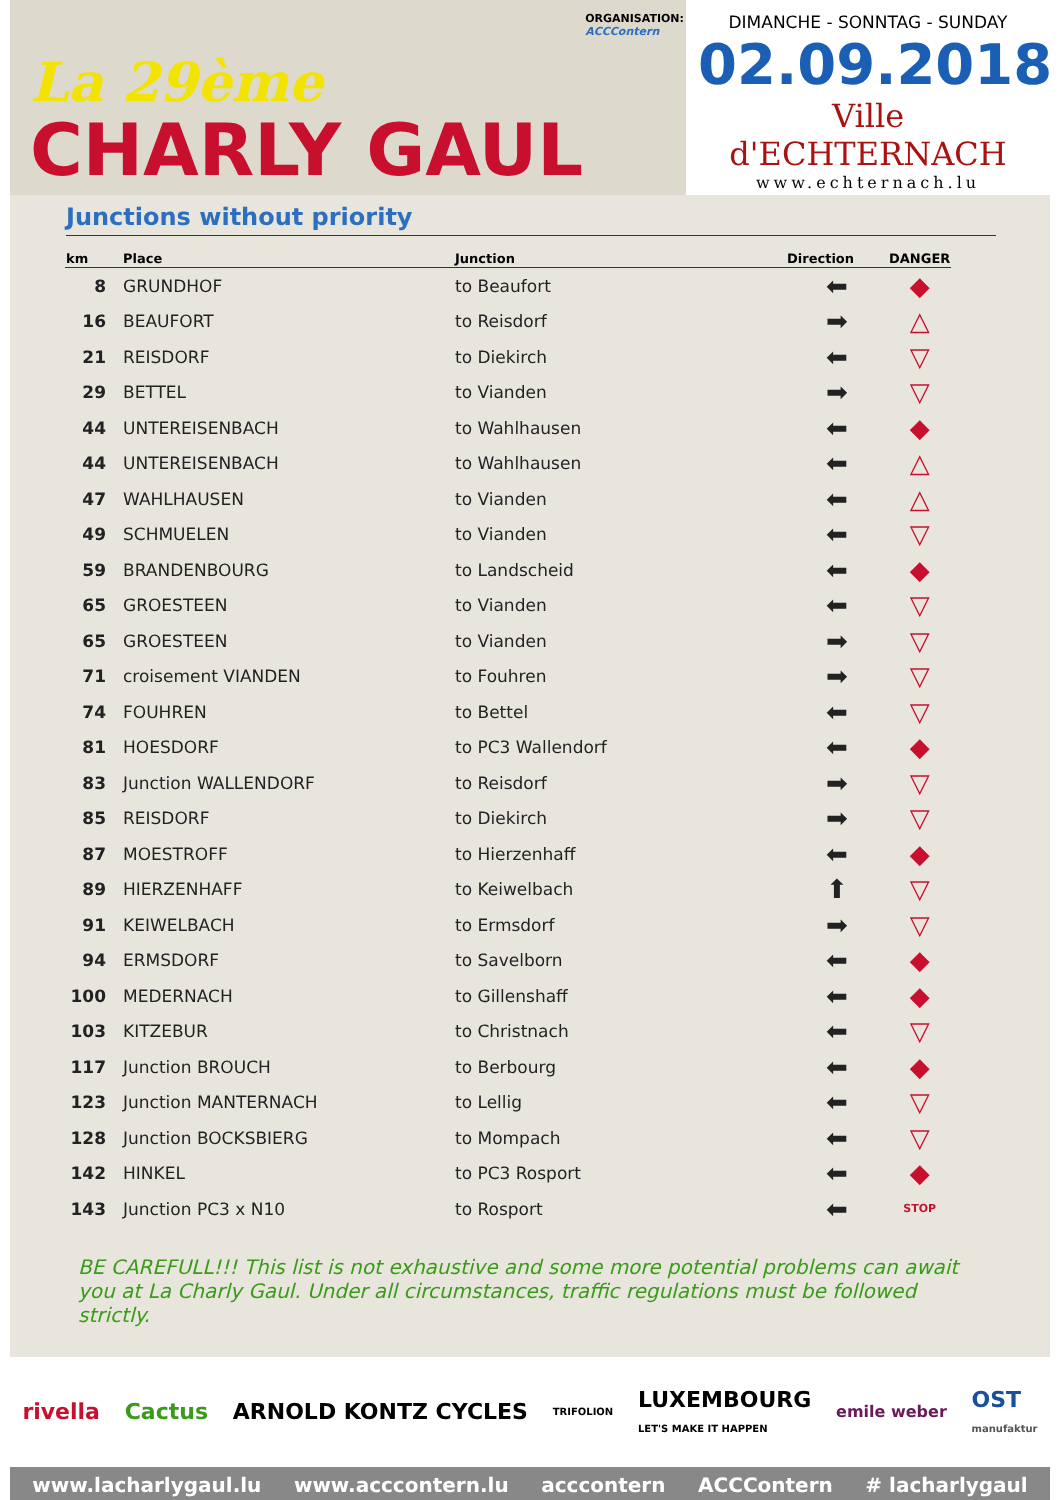La 29ème
CHARLY GAUL
ORGANISATION:
ACCContern
DIMANCHE - SONNTAG - SUNDAY
02.09.2018
Ville d'ECHTERNACH
www.echternach.lu
Junctions without priority
| km | Place | Junction | Direction | DANGER |
| --- | --- | --- | --- | --- |
| 8 | GRUNDHOF | to Beaufort | ⬅ | ◆ |
| 16 | BEAUFORT | to Reisdorf | ➡ | △ |
| 21 | REISDORF | to Diekirch | ⬅ | ▽ |
| 29 | BETTEL | to Vianden | ➡ | ▽ |
| 44 | UNTEREISENBACH | to Wahlhausen | ⬅ | ◆ |
| 44 | UNTEREISENBACH | to Wahlhausen | ⬅ | △ |
| 47 | WAHLHAUSEN | to Vianden | ⬅ | △ |
| 49 | SCHMUELEN | to Vianden | ⬅ | ▽ |
| 59 | BRANDENBOURG | to Landscheid | ⬅ | ◆ |
| 65 | GROESTEEN | to Vianden | ⬅ | ▽ |
| 65 | GROESTEEN | to Vianden | ➡ | ▽ |
| 71 | croisement VIANDEN | to Fouhren | ➡ | ▽ |
| 74 | FOUHREN | to Bettel | ⬅ | ▽ |
| 81 | HOESDORF | to PC3 Wallendorf | ⬅ | ◆ |
| 83 | Junction WALLENDORF | to Reisdorf | ➡ | ▽ |
| 85 | REISDORF | to Diekirch | ➡ | ▽ |
| 87 | MOESTROFF | to Hierzenhaff | ⬅ | ◆ |
| 89 | HIERZENHAFF | to Keiwelbach | ⬆ | ▽ |
| 91 | KEIWELBACH | to Ermsdorf | ➡ | ▽ |
| 94 | ERMSDORF | to Savelborn | ⬅ | ◆ |
| 100 | MEDERNACH | to Gillenshaff | ⬅ | ◆ |
| 103 | KITZEBUR | to Christnach | ⬅ | ▽ |
| 117 | Junction BROUCH | to Berbourg | ⬅ | ◆ |
| 123 | Junction MANTERNACH | to Lellig | ⬅ | ▽ |
| 128 | Junction BOCKSBIERG | to Mompach | ⬅ | ▽ |
| 142 | HINKEL | to PC3 Rosport | ⬅ | ◆ |
| 143 | Junction PC3 x N10 | to Rosport | ⬅ | STOP |
BE CAREFULL!!! This list is not exhaustive and some more potential problems can await you at La Charly Gaul. Under all circumstances, traffic regulations must be followed strictly.
rivella Cactus ARNOLD KONTZ CYCLES TRIFOLION LUXEMBOURG
LET'S MAKE IT HAPPEN emile weber OST
manufaktur
www.lacharlygaul.lu www.acccontern.lu acccontern ACCContern # lacharlygaul